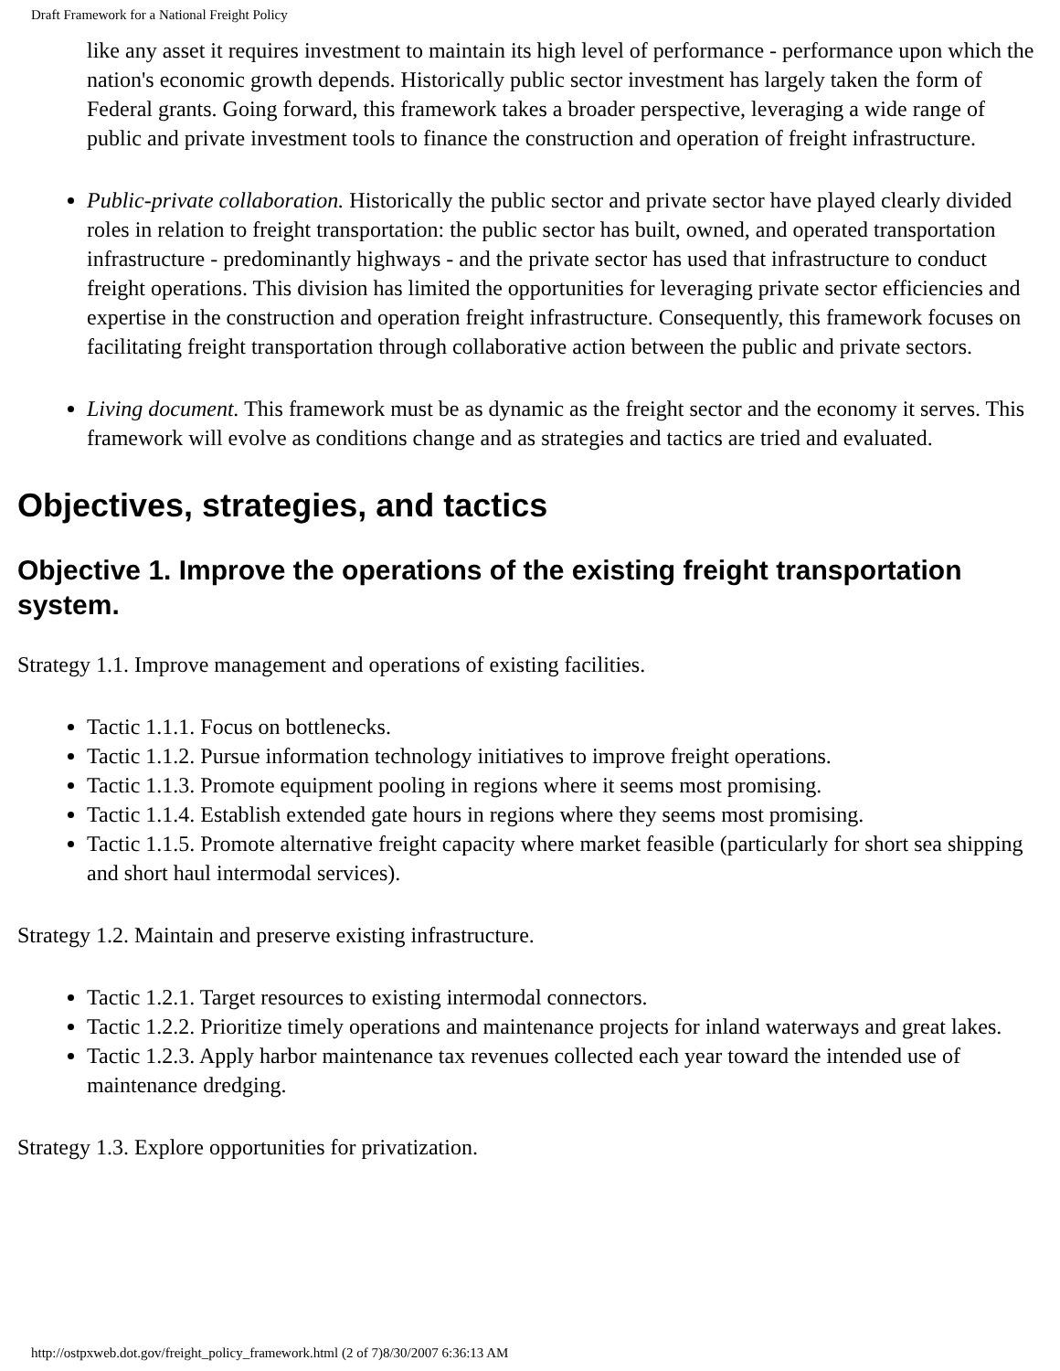Draft Framework for a National Freight Policy
like any asset it requires investment to maintain its high level of performance - performance upon which the nation's economic growth depends. Historically public sector investment has largely taken the form of Federal grants. Going forward, this framework takes a broader perspective, leveraging a wide range of public and private investment tools to finance the construction and operation of freight infrastructure.
Public-private collaboration. Historically the public sector and private sector have played clearly divided roles in relation to freight transportation: the public sector has built, owned, and operated transportation infrastructure - predominantly highways - and the private sector has used that infrastructure to conduct freight operations. This division has limited the opportunities for leveraging private sector efficiencies and expertise in the construction and operation freight infrastructure. Consequently, this framework focuses on facilitating freight transportation through collaborative action between the public and private sectors.
Living document. This framework must be as dynamic as the freight sector and the economy it serves. This framework will evolve as conditions change and as strategies and tactics are tried and evaluated.
Objectives, strategies, and tactics
Objective 1. Improve the operations of the existing freight transportation system.
Strategy 1.1. Improve management and operations of existing facilities.
Tactic 1.1.1. Focus on bottlenecks.
Tactic 1.1.2. Pursue information technology initiatives to improve freight operations.
Tactic 1.1.3. Promote equipment pooling in regions where it seems most promising.
Tactic 1.1.4. Establish extended gate hours in regions where they seems most promising.
Tactic 1.1.5. Promote alternative freight capacity where market feasible (particularly for short sea shipping and short haul intermodal services).
Strategy 1.2. Maintain and preserve existing infrastructure.
Tactic 1.2.1. Target resources to existing intermodal connectors.
Tactic 1.2.2. Prioritize timely operations and maintenance projects for inland waterways and great lakes.
Tactic 1.2.3. Apply harbor maintenance tax revenues collected each year toward the intended use of maintenance dredging.
Strategy 1.3. Explore opportunities for privatization.
http://ostpxweb.dot.gov/freight_policy_framework.html (2 of 7)8/30/2007 6:36:13 AM